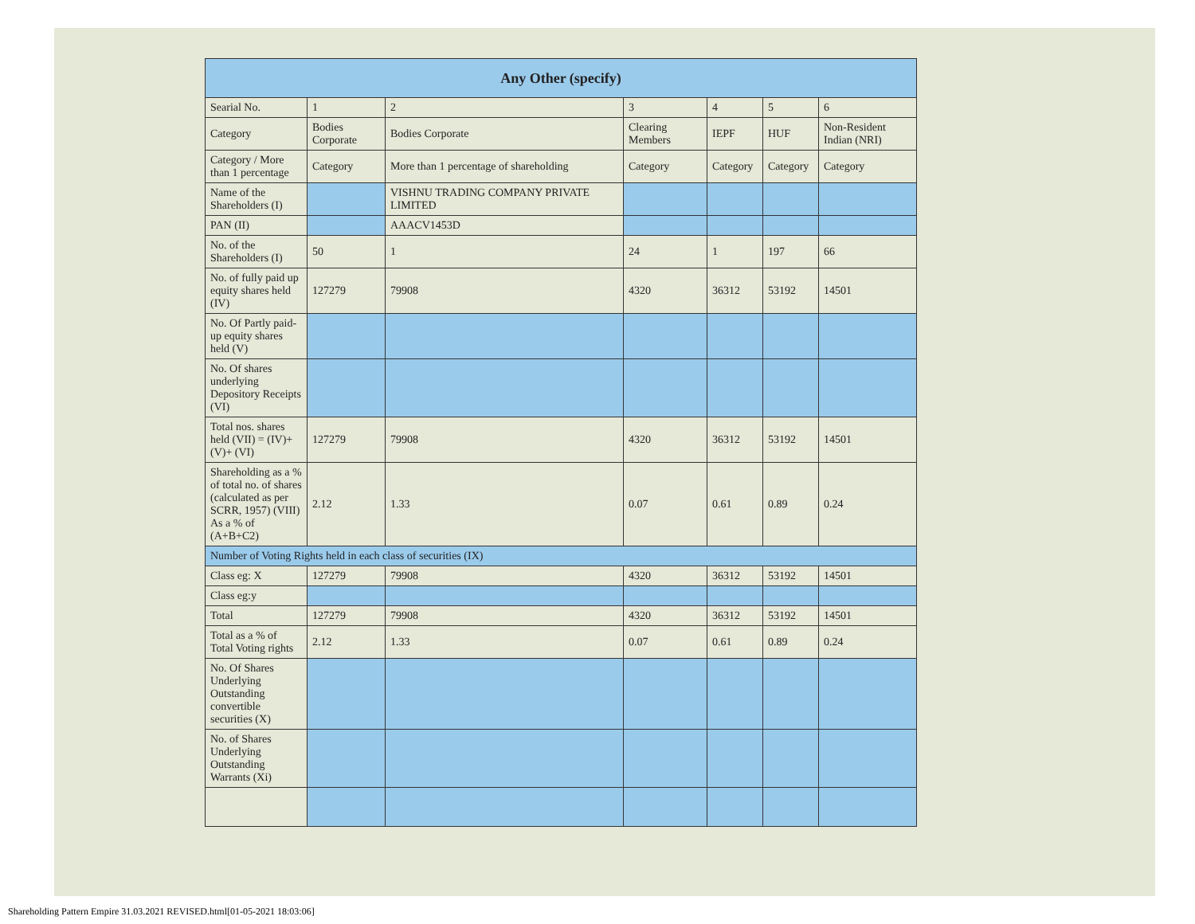| Any Other (specify) | | | | | | |
| --- | --- | --- | --- | --- | --- | --- |
| Searial No. | 1 | 2 | 3 | 4 | 5 | 6 |
| Category | Bodies Corporate | Bodies Corporate | Clearing Members | IEPF | HUF | Non-Resident Indian (NRI) |
| Category / More than 1 percentage | Category | More than 1 percentage of shareholding | Category | Category | Category | Category |
| Name of the Shareholders (I) | | VISHNU TRADING COMPANY PRIVATE LIMITED | | | | |
| PAN (II) | | AAACV1453D | | | | |
| No. of the Shareholders (I) | 50 | 1 | 24 | 1 | 197 | 66 |
| No. of fully paid up equity shares held (IV) | 127279 | 79908 | 4320 | 36312 | 53192 | 14501 |
| No. Of Partly paid-up equity shares held (V) | | | | | | |
| No. Of shares underlying Depository Receipts (VI) | | | | | | |
| Total nos. shares held (VII) = (IV)+(V)+ (VI) | 127279 | 79908 | 4320 | 36312 | 53192 | 14501 |
| Shareholding as a % of total no. of shares (calculated as per SCRR, 1957) (VIII) As a % of (A+B+C2) | 2.12 | 1.33 | 0.07 | 0.61 | 0.89 | 0.24 |
| Number of Voting Rights held in each class of securities (IX) | | | | | | |
| Class eg: X | 127279 | 79908 | 4320 | 36312 | 53192 | 14501 |
| Class eg:y | | | | | | |
| Total | 127279 | 79908 | 4320 | 36312 | 53192 | 14501 |
| Total as a % of Total Voting rights | 2.12 | 1.33 | 0.07 | 0.61 | 0.89 | 0.24 |
| No. Of Shares Underlying Outstanding convertible securities (X) | | | | | | |
| No. of Shares Underlying Outstanding Warrants (Xi) | | | | | | |
Shareholding Pattern Empire 31.03.2021 REVISED.html[01-05-2021 18:03:06]